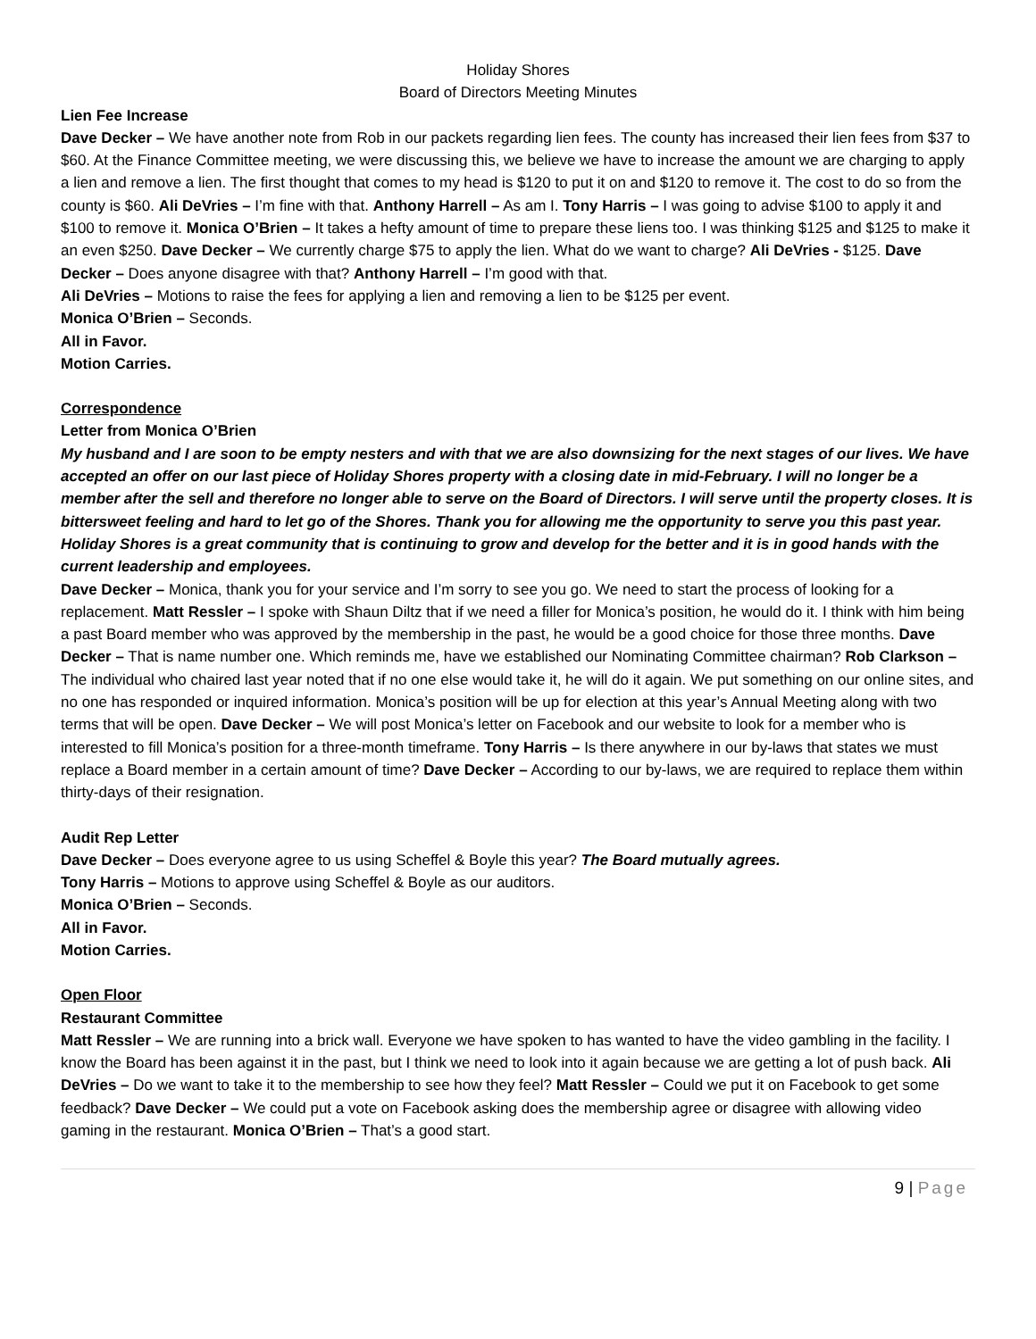Holiday Shores
Board of Directors Meeting Minutes
Lien Fee Increase
Dave Decker – We have another note from Rob in our packets regarding lien fees. The county has increased their lien fees from $37 to $60. At the Finance Committee meeting, we were discussing this, we believe we have to increase the amount we are charging to apply a lien and remove a lien. The first thought that comes to my head is $120 to put it on and $120 to remove it. The cost to do so from the county is $60. Ali DeVries – I’m fine with that. Anthony Harrell – As am I. Tony Harris – I was going to advise $100 to apply it and $100 to remove it. Monica O’Brien – It takes a hefty amount of time to prepare these liens too. I was thinking $125 and $125 to make it an even $250. Dave Decker – We currently charge $75 to apply the lien. What do we want to charge? Ali DeVries - $125. Dave Decker – Does anyone disagree with that? Anthony Harrell – I’m good with that.
Ali DeVries – Motions to raise the fees for applying a lien and removing a lien to be $125 per event.
Monica O’Brien – Seconds.
All in Favor.
Motion Carries.
Correspondence
Letter from Monica O’Brien
My husband and I are soon to be empty nesters and with that we are also downsizing for the next stages of our lives. We have accepted an offer on our last piece of Holiday Shores property with a closing date in mid-February. I will no longer be a member after the sell and therefore no longer able to serve on the Board of Directors. I will serve until the property closes. It is bittersweet feeling and hard to let go of the Shores. Thank you for allowing me the opportunity to serve you this past year. Holiday Shores is a great community that is continuing to grow and develop for the better and it is in good hands with the current leadership and employees.
Dave Decker – Monica, thank you for your service and I’m sorry to see you go. We need to start the process of looking for a replacement. Matt Ressler – I spoke with Shaun Diltz that if we need a filler for Monica’s position, he would do it. I think with him being a past Board member who was approved by the membership in the past, he would be a good choice for those three months. Dave Decker – That is name number one. Which reminds me, have we established our Nominating Committee chairman? Rob Clarkson – The individual who chaired last year noted that if no one else would take it, he will do it again. We put something on our online sites, and no one has responded or inquired information. Monica’s position will be up for election at this year’s Annual Meeting along with two terms that will be open. Dave Decker – We will post Monica’s letter on Facebook and our website to look for a member who is interested to fill Monica’s position for a three-month timeframe. Tony Harris – Is there anywhere in our by-laws that states we must replace a Board member in a certain amount of time? Dave Decker – According to our by-laws, we are required to replace them within thirty-days of their resignation.
Audit Rep Letter
Dave Decker – Does everyone agree to us using Scheffel & Boyle this year? The Board mutually agrees.
Tony Harris – Motions to approve using Scheffel & Boyle as our auditors.
Monica O’Brien – Seconds.
All in Favor.
Motion Carries.
Open Floor
Restaurant Committee
Matt Ressler – We are running into a brick wall. Everyone we have spoken to has wanted to have the video gambling in the facility. I know the Board has been against it in the past, but I think we need to look into it again because we are getting a lot of push back. Ali DeVries – Do we want to take it to the membership to see how they feel? Matt Ressler – Could we put it on Facebook to get some feedback? Dave Decker – We could put a vote on Facebook asking does the membership agree or disagree with allowing video gaming in the restaurant. Monica O’Brien – That’s a good start.
9 | Page